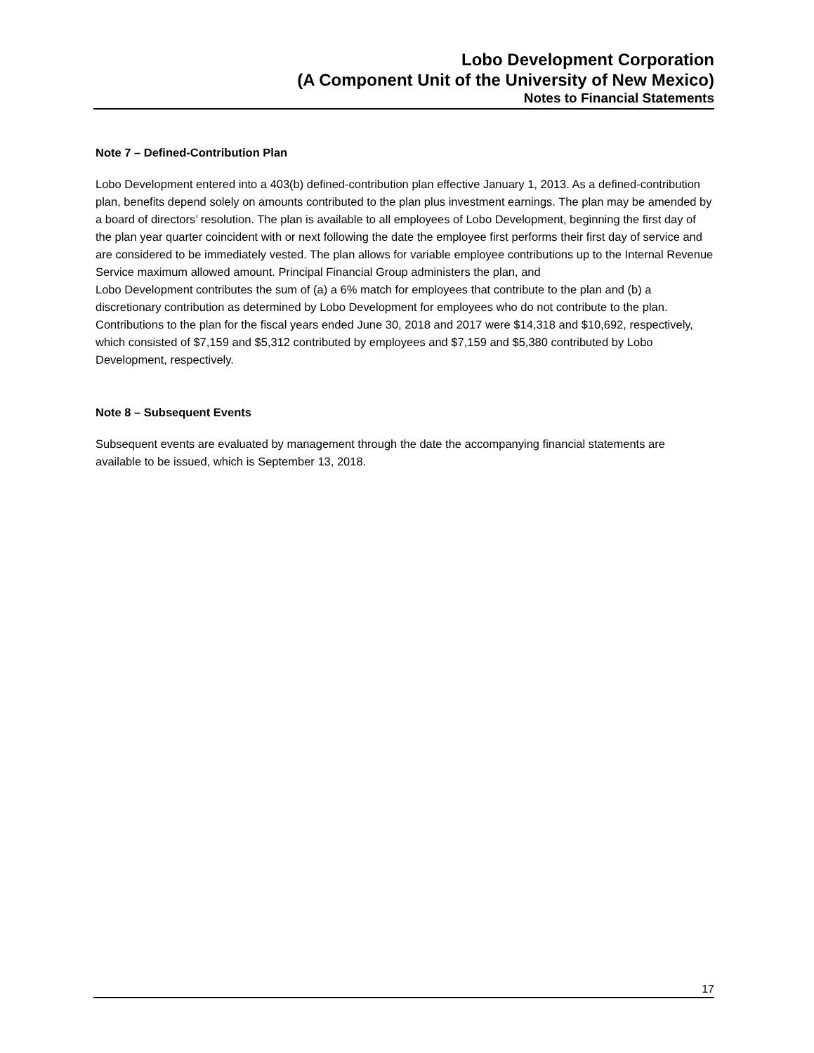Lobo Development Corporation
(A Component Unit of the University of New Mexico)
Notes to Financial Statements
Note 7 – Defined-Contribution Plan
Lobo Development entered into a 403(b) defined-contribution plan effective January 1, 2013. As a defined-contribution plan, benefits depend solely on amounts contributed to the plan plus investment earnings. The plan may be amended by a board of directors’ resolution. The plan is available to all employees of Lobo Development, beginning the first day of the plan year quarter coincident with or next following the date the employee first performs their first day of service and are considered to be immediately vested. The plan allows for variable employee contributions up to the Internal Revenue Service maximum allowed amount. Principal Financial Group administers the plan, and
Lobo Development contributes the sum of (a) a 6% match for employees that contribute to the plan and (b) a discretionary contribution as determined by Lobo Development for employees who do not contribute to the plan. Contributions to the plan for the fiscal years ended June 30, 2018 and 2017 were $14,318 and $10,692, respectively, which consisted of $7,159 and $5,312 contributed by employees and $7,159 and $5,380 contributed by Lobo Development, respectively.
Note 8 – Subsequent Events
Subsequent events are evaluated by management through the date the accompanying financial statements are available to be issued, which is September 13, 2018.
17